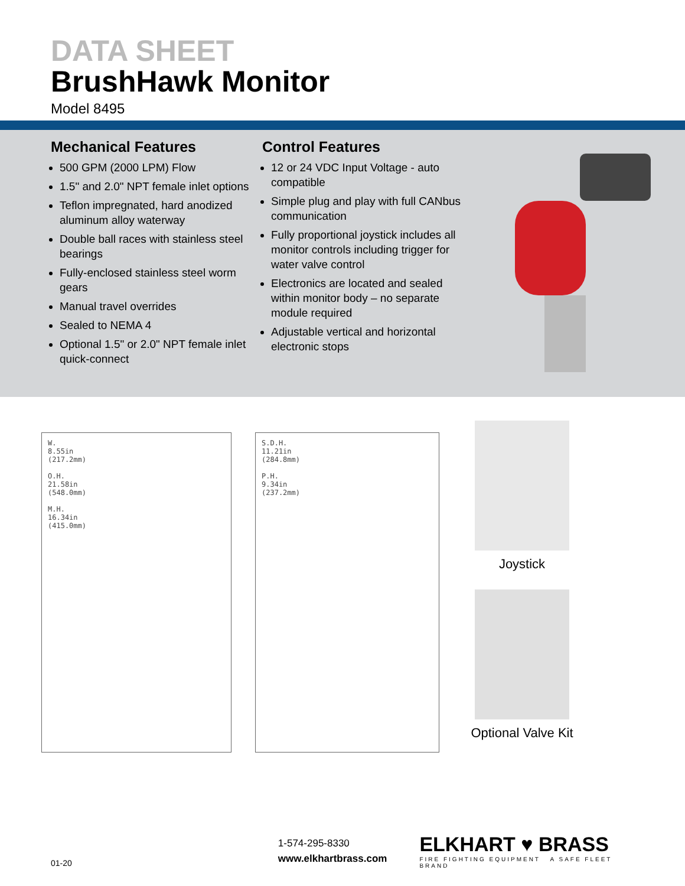DATA SHEET
BrushHawk Monitor
Model 8495
Mechanical Features
500 GPM (2000 LPM) Flow
1.5" and 2.0" NPT female inlet options
Teflon impregnated, hard anodized aluminum alloy waterway
Double ball races with stainless steel bearings
Fully-enclosed stainless steel worm gears
Manual travel overrides
Sealed to NEMA 4
Optional 1.5" or 2.0" NPT female inlet quick-connect
Control Features
12 or 24 VDC Input Voltage - auto compatible
Simple plug and play with full CANbus communication
Fully proportional joystick includes all monitor controls including trigger for water valve control
Electronics are located and sealed within monitor body – no separate module required
Adjustable vertical and horizontal electronic stops
W.
8.55in
(217.2mm)
O.H.
21.58in
(548.0mm)
M.H.
16.34in
(415.0mm)
S.D.H.
11.21in
(284.8mm)
P.H.
9.34in
(237.2mm)
Joystick
Optional Valve Kit
01-20
1-574-295-8330
www.elkhartbrass.com
ELKHART ♥ BRASS
FIRE FIGHTING EQUIPMENT A SAFE FLEET BRAND